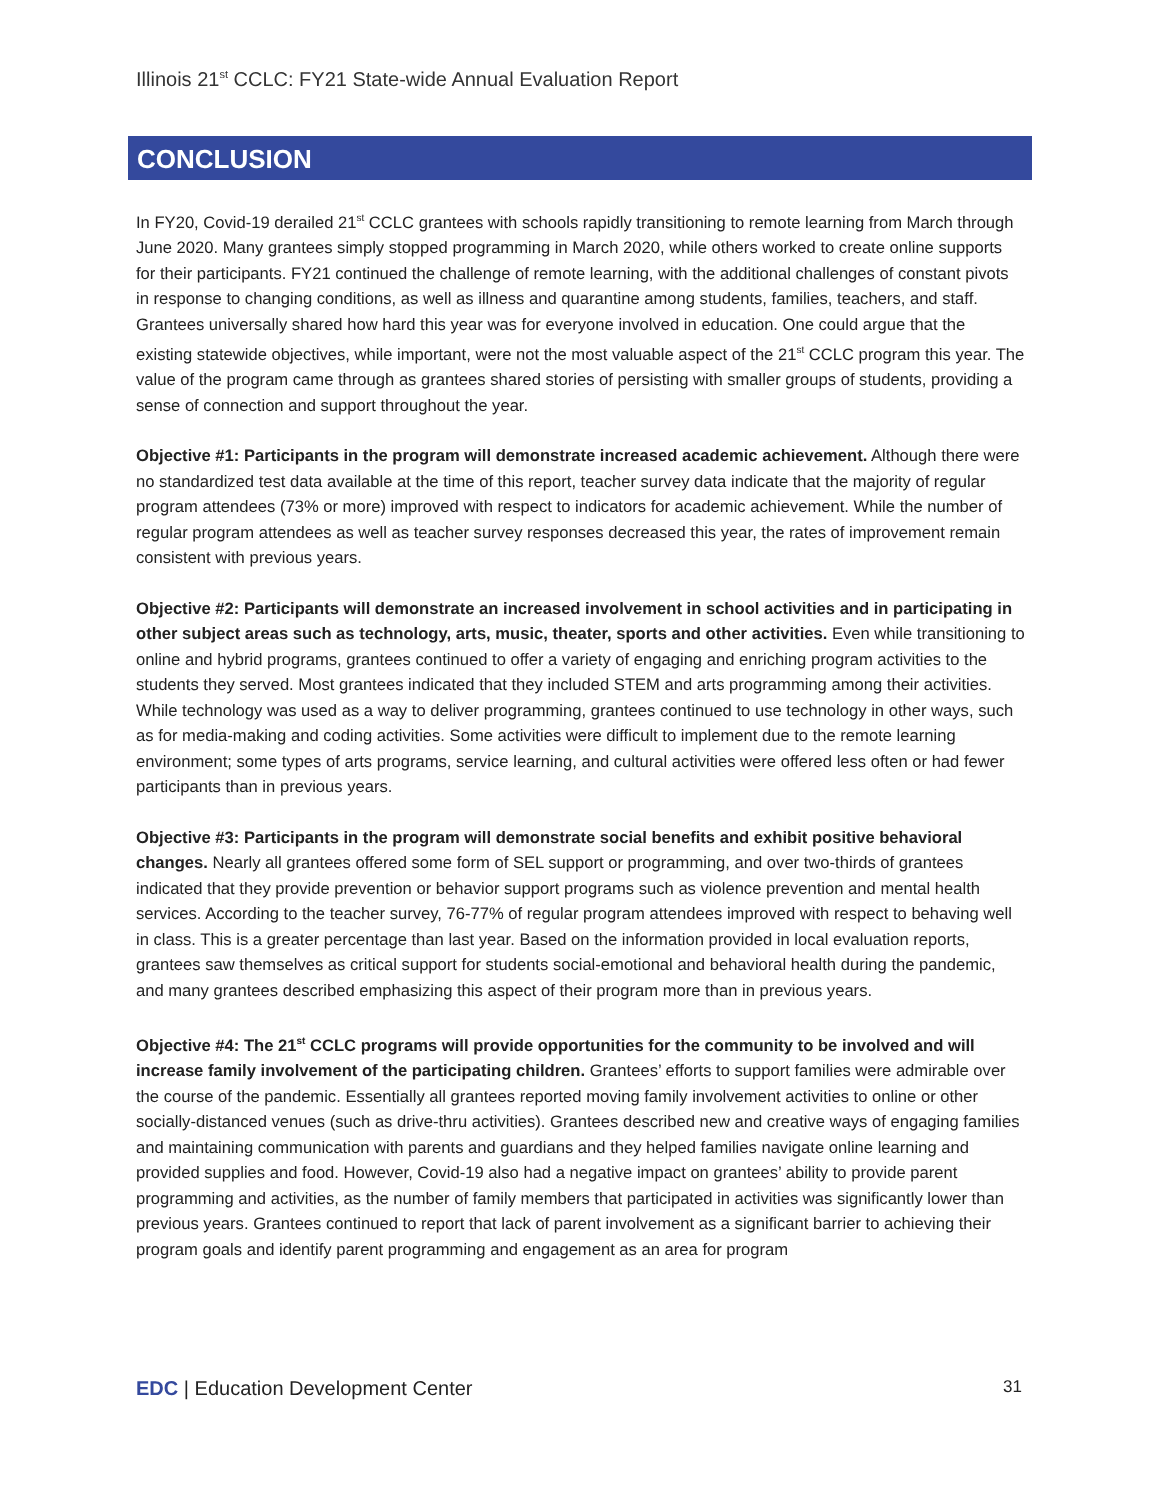Illinois 21<sup>st</sup> CCLC: FY21 State-wide Annual Evaluation Report
CONCLUSION
In FY20, Covid-19 derailed 21<sup>st</sup> CCLC grantees with schools rapidly transitioning to remote learning from March through June 2020. Many grantees simply stopped programming in March 2020, while others worked to create online supports for their participants. FY21 continued the challenge of remote learning, with the additional challenges of constant pivots in response to changing conditions, as well as illness and quarantine among students, families, teachers, and staff. Grantees universally shared how hard this year was for everyone involved in education. One could argue that the existing statewide objectives, while important, were not the most valuable aspect of the 21<sup>st</sup> CCLC program this year. The value of the program came through as grantees shared stories of persisting with smaller groups of students, providing a sense of connection and support throughout the year.
Objective #1: Participants in the program will demonstrate increased academic achievement. Although there were no standardized test data available at the time of this report, teacher survey data indicate that the majority of regular program attendees (73% or more) improved with respect to indicators for academic achievement. While the number of regular program attendees as well as teacher survey responses decreased this year, the rates of improvement remain consistent with previous years.
Objective #2: Participants will demonstrate an increased involvement in school activities and in participating in other subject areas such as technology, arts, music, theater, sports and other activities. Even while transitioning to online and hybrid programs, grantees continued to offer a variety of engaging and enriching program activities to the students they served. Most grantees indicated that they included STEM and arts programming among their activities. While technology was used as a way to deliver programming, grantees continued to use technology in other ways, such as for media-making and coding activities. Some activities were difficult to implement due to the remote learning environment; some types of arts programs, service learning, and cultural activities were offered less often or had fewer participants than in previous years.
Objective #3: Participants in the program will demonstrate social benefits and exhibit positive behavioral changes. Nearly all grantees offered some form of SEL support or programming, and over two-thirds of grantees indicated that they provide prevention or behavior support programs such as violence prevention and mental health services. According to the teacher survey, 76-77% of regular program attendees improved with respect to behaving well in class. This is a greater percentage than last year. Based on the information provided in local evaluation reports, grantees saw themselves as critical support for students social-emotional and behavioral health during the pandemic, and many grantees described emphasizing this aspect of their program more than in previous years.
Objective #4: The 21<sup>st</sup> CCLC programs will provide opportunities for the community to be involved and will increase family involvement of the participating children. Grantees’ efforts to support families were admirable over the course of the pandemic. Essentially all grantees reported moving family involvement activities to online or other socially-distanced venues (such as drive-thru activities). Grantees described new and creative ways of engaging families and maintaining communication with parents and guardians and they helped families navigate online learning and provided supplies and food. However, Covid-19 also had a negative impact on grantees’ ability to provide parent programming and activities, as the number of family members that participated in activities was significantly lower than previous years. Grantees continued to report that lack of parent involvement as a significant barrier to achieving their program goals and identify parent programming and engagement as an area for program
EDC | Education Development Center 31